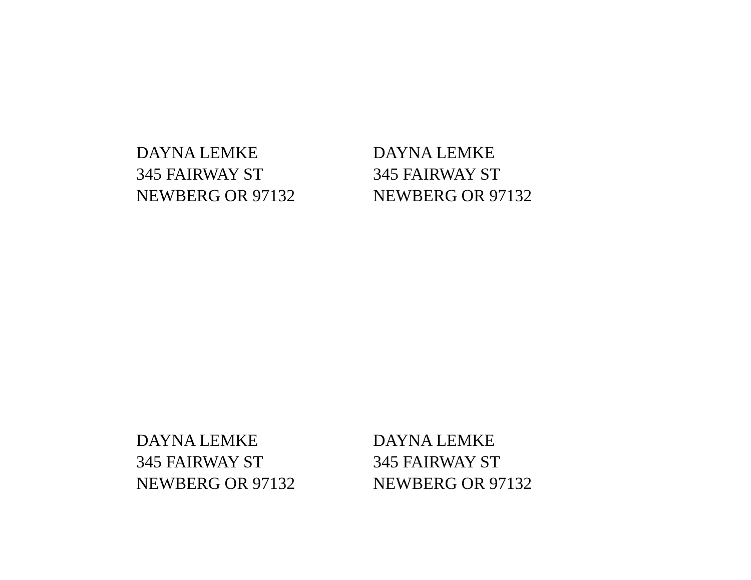DAYNA LEMKE
345 FAIRWAY ST
NEWBERG OR 97132
DAYNA LEMKE
345 FAIRWAY ST
NEWBERG OR 97132
DAYNA LEMKE
345 FAIRWAY ST
NEWBERG OR 97132
DAYNA LEMKE
345 FAIRWAY ST
NEWBERG OR 97132